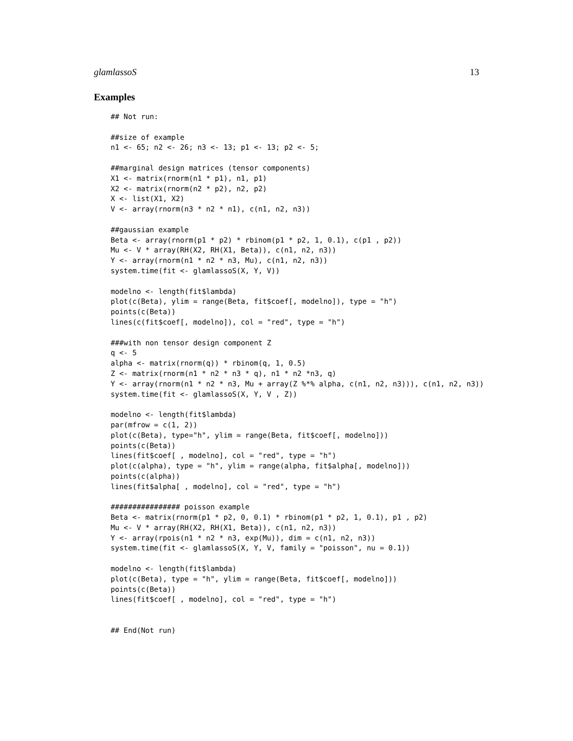glamlassoS 13
Examples
## Not run:

##size of example
n1 <- 65; n2 <- 26; n3 <- 13; p1 <- 13; p2 <- 5;

##marginal design matrices (tensor components)
X1 <- matrix(rnorm(n1 * p1), n1, p1)
X2 <- matrix(rnorm(n2 * p2), n2, p2)
X <- list(X1, X2)
V <- array(rnorm(n3 * n2 * n1), c(n1, n2, n3))

##gaussian example
Beta <- array(rnorm(p1 * p2) * rbinom(p1 * p2, 1, 0.1), c(p1 , p2))
Mu <- V * array(RH(X2, RH(X1, Beta)), c(n1, n2, n3))
Y <- array(rnorm(n1 * n2 * n3, Mu), c(n1, n2, n3))
system.time(fit <- glamlassoS(X, Y, V))

modelno <- length(fit$lambda)
plot(c(Beta), ylim = range(Beta, fit$coef[, modelno]), type = "h")
points(c(Beta))
lines(c(fit$coef[, modelno]), col = "red", type = "h")

###with non tensor design component Z
q <- 5
alpha <- matrix(rnorm(q)) * rbinom(q, 1, 0.5)
Z <- matrix(rnorm(n1 * n2 * n3 * q), n1 * n2 *n3, q)
Y <- array(rnorm(n1 * n2 * n3, Mu + array(Z %*% alpha, c(n1, n2, n3))), c(n1, n2, n3))
system.time(fit <- glamlassoS(X, Y, V , Z))

modelno <- length(fit$lambda)
par(mfrow = c(1, 2))
plot(c(Beta), type="h", ylim = range(Beta, fit$coef[, modelno]))
points(c(Beta))
lines(fit$coef[ , modelno], col = "red", type = "h")
plot(c(alpha), type = "h", ylim = range(alpha, fit$alpha[, modelno]))
points(c(alpha))
lines(fit$alpha[ , modelno], col = "red", type = "h")

################ poisson example
Beta <- matrix(rnorm(p1 * p2, 0, 0.1) * rbinom(p1 * p2, 1, 0.1), p1 , p2)
Mu <- V * array(RH(X2, RH(X1, Beta)), c(n1, n2, n3))
Y <- array(rpois(n1 * n2 * n3, exp(Mu)), dim = c(n1, n2, n3))
system.time(fit <- glamlassoS(X, Y, V, family = "poisson", nu = 0.1))

modelno <- length(fit$lambda)
plot(c(Beta), type = "h", ylim = range(Beta, fit$coef[, modelno]))
points(c(Beta))
lines(fit$coef[ , modelno], col = "red", type = "h")


## End(Not run)